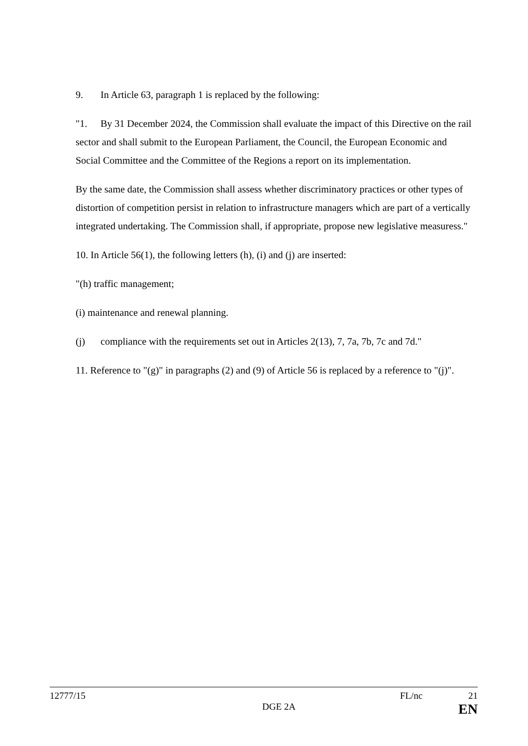9. In Article 63, paragraph 1 is replaced by the following:
"1. By 31 December 2024, the Commission shall evaluate the impact of this Directive on the rail sector and shall submit to the European Parliament, the Council, the European Economic and Social Committee and the Committee of the Regions a report on its implementation.
By the same date, the Commission shall assess whether discriminatory practices or other types of distortion of competition persist in relation to infrastructure managers which are part of a vertically integrated undertaking. The Commission shall, if appropriate, propose new legislative measuress."
10. In Article 56(1), the following letters (h), (i) and (j) are inserted:
"(h) traffic management;
(i) maintenance and renewal planning.
(j) compliance with the requirements set out in Articles 2(13), 7, 7a, 7b, 7c and 7d."
11. Reference to "(g)" in paragraphs (2) and (9) of Article 56 is replaced by a reference to "(j)".
12777/15 FL/nc 21
DGE 2A EN